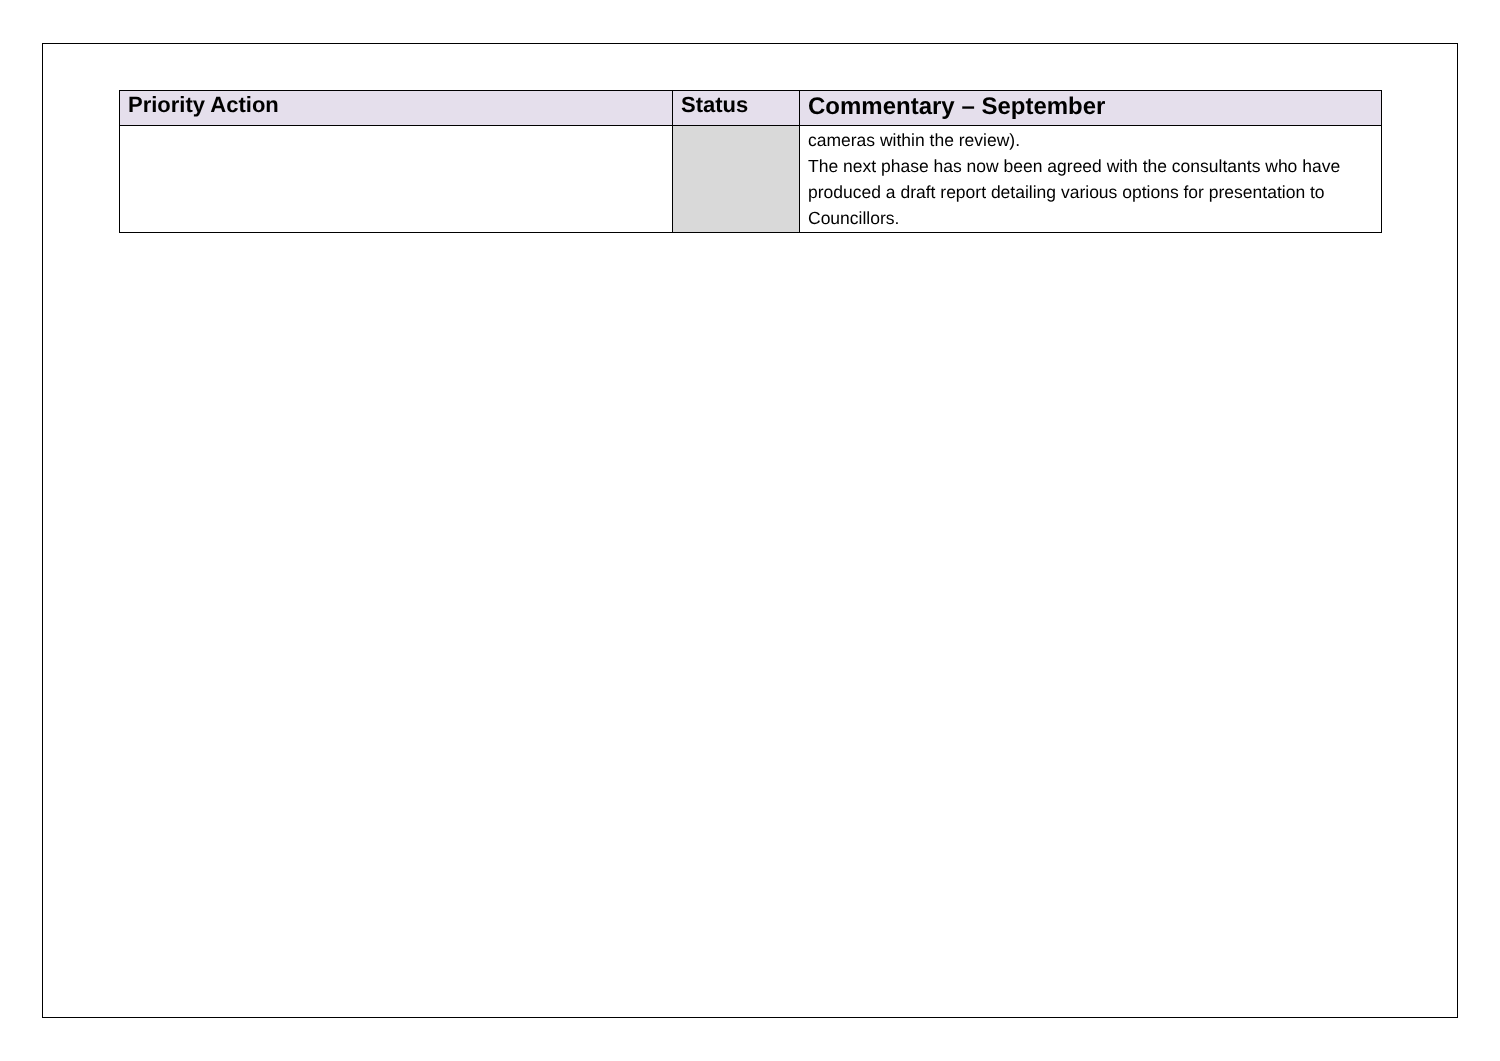| Priority Action | Status | Commentary – September |
| --- | --- | --- |
| | | cameras within the review). The next phase has now been agreed with the consultants who have produced a draft report detailing various options for presentation to Councillors. |